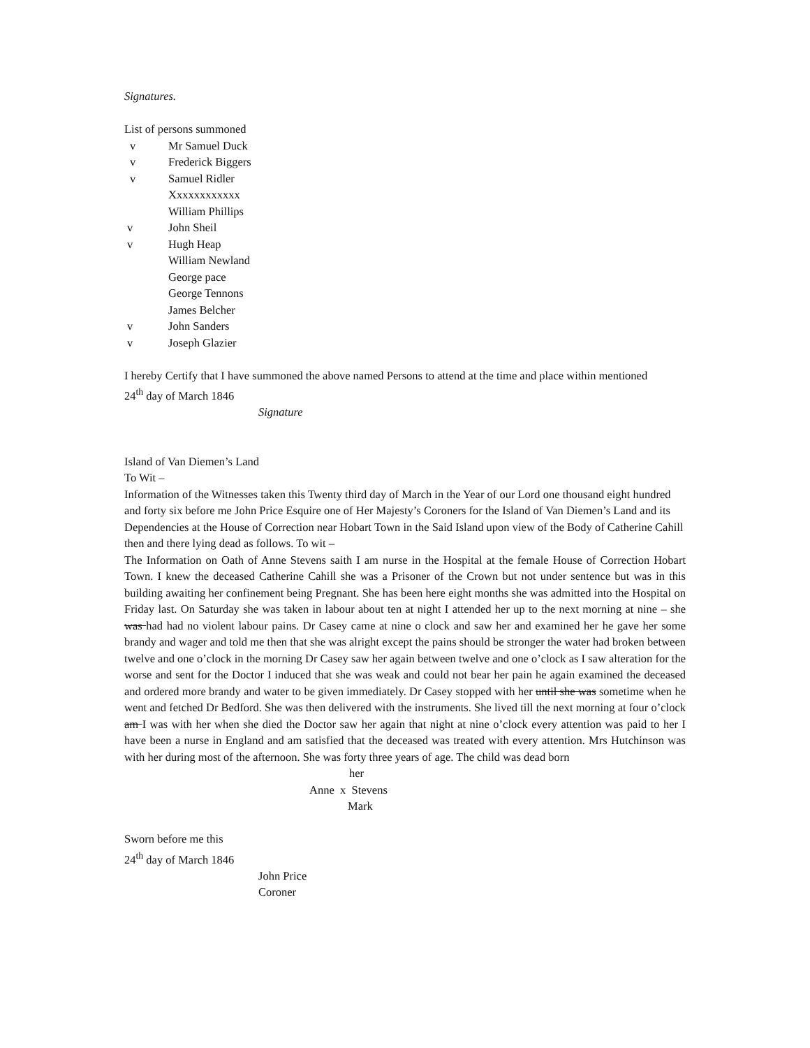Signatures.
List of persons summoned
v Mr Samuel Duck
v Frederick Biggers
v Samuel Ridler
Xxxxxxxxxxxx
William Phillips
v John Sheil
v Hugh Heap
William Newland
George pace
George Tennons
James Belcher
v John Sanders
v Joseph Glazier
I hereby Certify that I have summoned the above named Persons to attend at the time and place within mentioned
24<sup>th</sup> day of March 1846
Signature
Island of Van Diemen’s Land
To Wit –
Information of the Witnesses taken this Twenty third day of March in the Year of our Lord one thousand eight hundred and forty six before me John Price Esquire one of Her Majesty’s Coroners for the Island of Van Diemen’s Land and its Dependencies at the House of Correction near Hobart Town in the Said Island upon view of the Body of Catherine Cahill then and there lying dead as follows. To wit –
The Information on Oath of Anne Stevens saith I am nurse in the Hospital at the female House of Correction Hobart Town. I knew the deceased Catherine Cahill she was a Prisoner of the Crown but not under sentence but was in this building awaiting her confinement being Pregnant. She has been here eight months she was admitted into the Hospital on Friday last. On Saturday she was taken in labour about ten at night I attended her up to the next morning at nine – she was had had no violent labour pains. Dr Casey came at nine o clock and saw her and examined her he gave her some brandy and wager and told me then that she was alright except the pains should be stronger the water had broken between twelve and one o’clock in the morning Dr Casey saw her again between twelve and one o’clock as I saw alteration for the worse and sent for the Doctor I induced that she was weak and could not bear her pain he again examined the deceased and ordered more brandy and water to be given immediately. Dr Casey stopped with her until she was sometime when he went and fetched Dr Bedford. She was then delivered with the instruments. She lived till the next morning at four o’clock am I was with her when she died the Doctor saw her again that night at nine o’clock every attention was paid to her I have been a nurse in England and am satisfied that the deceased was treated with every attention. Mrs Hutchinson was with her during most of the afternoon. She was forty three years of age. The child was dead born
her
Anne x Stevens
Mark
Sworn before me this
24<sup>th</sup> day of March 1846
John Price
Coroner